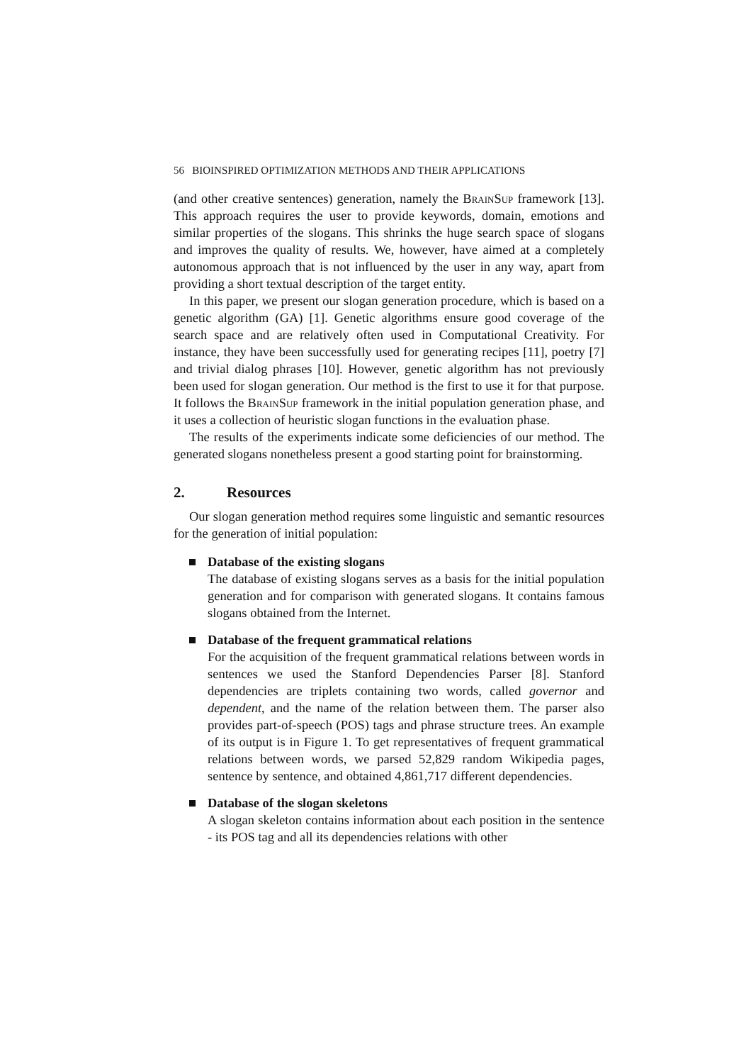56 BIOINSPIRED OPTIMIZATION METHODS AND THEIR APPLICATIONS
(and other creative sentences) generation, namely the BrainSup framework [13]. This approach requires the user to provide keywords, domain, emotions and similar properties of the slogans. This shrinks the huge search space of slogans and improves the quality of results. We, however, have aimed at a completely autonomous approach that is not influenced by the user in any way, apart from providing a short textual description of the target entity.
In this paper, we present our slogan generation procedure, which is based on a genetic algorithm (GA) [1]. Genetic algorithms ensure good coverage of the search space and are relatively often used in Computational Creativity. For instance, they have been successfully used for generating recipes [11], poetry [7] and trivial dialog phrases [10]. However, genetic algorithm has not previously been used for slogan generation. Our method is the first to use it for that purpose. It follows the BrainSup framework in the initial population generation phase, and it uses a collection of heuristic slogan functions in the evaluation phase.
The results of the experiments indicate some deficiencies of our method. The generated slogans nonetheless present a good starting point for brainstorming.
2. Resources
Our slogan generation method requires some linguistic and semantic resources for the generation of initial population:
Database of the existing slogans
The database of existing slogans serves as a basis for the initial population generation and for comparison with generated slogans. It contains famous slogans obtained from the Internet.
Database of the frequent grammatical relations
For the acquisition of the frequent grammatical relations between words in sentences we used the Stanford Dependencies Parser [8]. Stanford dependencies are triplets containing two words, called governor and dependent, and the name of the relation between them. The parser also provides part-of-speech (POS) tags and phrase structure trees. An example of its output is in Figure 1. To get representatives of frequent grammatical relations between words, we parsed 52,829 random Wikipedia pages, sentence by sentence, and obtained 4,861,717 different dependencies.
Database of the slogan skeletons
A slogan skeleton contains information about each position in the sentence - its POS tag and all its dependencies relations with other